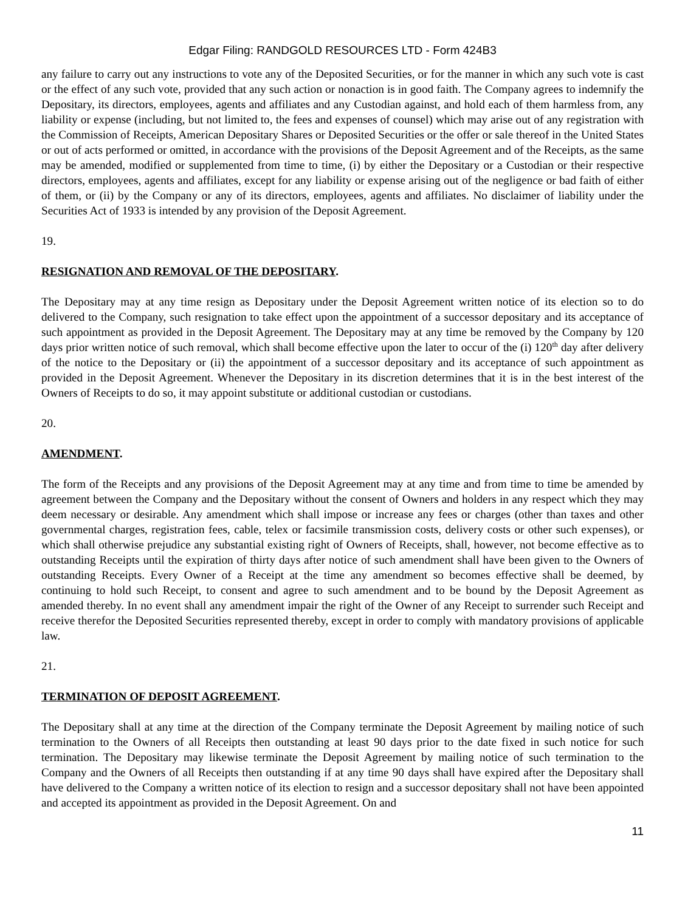Edgar Filing: RANDGOLD RESOURCES LTD - Form 424B3
any failure to carry out any instructions to vote any of the Deposited Securities, or for the manner in which any such vote is cast or the effect of any such vote, provided that any such action or nonaction is in good faith. The Company agrees to indemnify the Depositary, its directors, employees, agents and affiliates and any Custodian against, and hold each of them harmless from, any liability or expense (including, but not limited to, the fees and expenses of counsel) which may arise out of any registration with the Commission of Receipts, American Depositary Shares or Deposited Securities or the offer or sale thereof in the United States or out of acts performed or omitted, in accordance with the provisions of the Deposit Agreement and of the Receipts, as the same may be amended, modified or supplemented from time to time, (i) by either the Depositary or a Custodian or their respective directors, employees, agents and affiliates, except for any liability or expense arising out of the negligence or bad faith of either of them, or (ii) by the Company or any of its directors, employees, agents and affiliates. No disclaimer of liability under the Securities Act of 1933 is intended by any provision of the Deposit Agreement.
19.
RESIGNATION AND REMOVAL OF THE DEPOSITARY.
The Depositary may at any time resign as Depositary under the Deposit Agreement written notice of its election so to do delivered to the Company, such resignation to take effect upon the appointment of a successor depositary and its acceptance of such appointment as provided in the Deposit Agreement. The Depositary may at any time be removed by the Company by 120 days prior written notice of such removal, which shall become effective upon the later to occur of the (i) 120<sup>th</sup> day after delivery of the notice to the Depositary or (ii) the appointment of a successor depositary and its acceptance of such appointment as provided in the Deposit Agreement. Whenever the Depositary in its discretion determines that it is in the best interest of the Owners of Receipts to do so, it may appoint substitute or additional custodian or custodians.
20.
AMENDMENT.
The form of the Receipts and any provisions of the Deposit Agreement may at any time and from time to time be amended by agreement between the Company and the Depositary without the consent of Owners and holders in any respect which they may deem necessary or desirable. Any amendment which shall impose or increase any fees or charges (other than taxes and other governmental charges, registration fees, cable, telex or facsimile transmission costs, delivery costs or other such expenses), or which shall otherwise prejudice any substantial existing right of Owners of Receipts, shall, however, not become effective as to outstanding Receipts until the expiration of thirty days after notice of such amendment shall have been given to the Owners of outstanding Receipts. Every Owner of a Receipt at the time any amendment so becomes effective shall be deemed, by continuing to hold such Receipt, to consent and agree to such amendment and to be bound by the Deposit Agreement as amended thereby. In no event shall any amendment impair the right of the Owner of any Receipt to surrender such Receipt and receive therefor the Deposited Securities represented thereby, except in order to comply with mandatory provisions of applicable law.
21.
TERMINATION OF DEPOSIT AGREEMENT.
The Depositary shall at any time at the direction of the Company terminate the Deposit Agreement by mailing notice of such termination to the Owners of all Receipts then outstanding at least 90 days prior to the date fixed in such notice for such termination. The Depositary may likewise terminate the Deposit Agreement by mailing notice of such termination to the Company and the Owners of all Receipts then outstanding if at any time 90 days shall have expired after the Depositary shall have delivered to the Company a written notice of its election to resign and a successor depositary shall not have been appointed and accepted its appointment as provided in the Deposit Agreement. On and
11